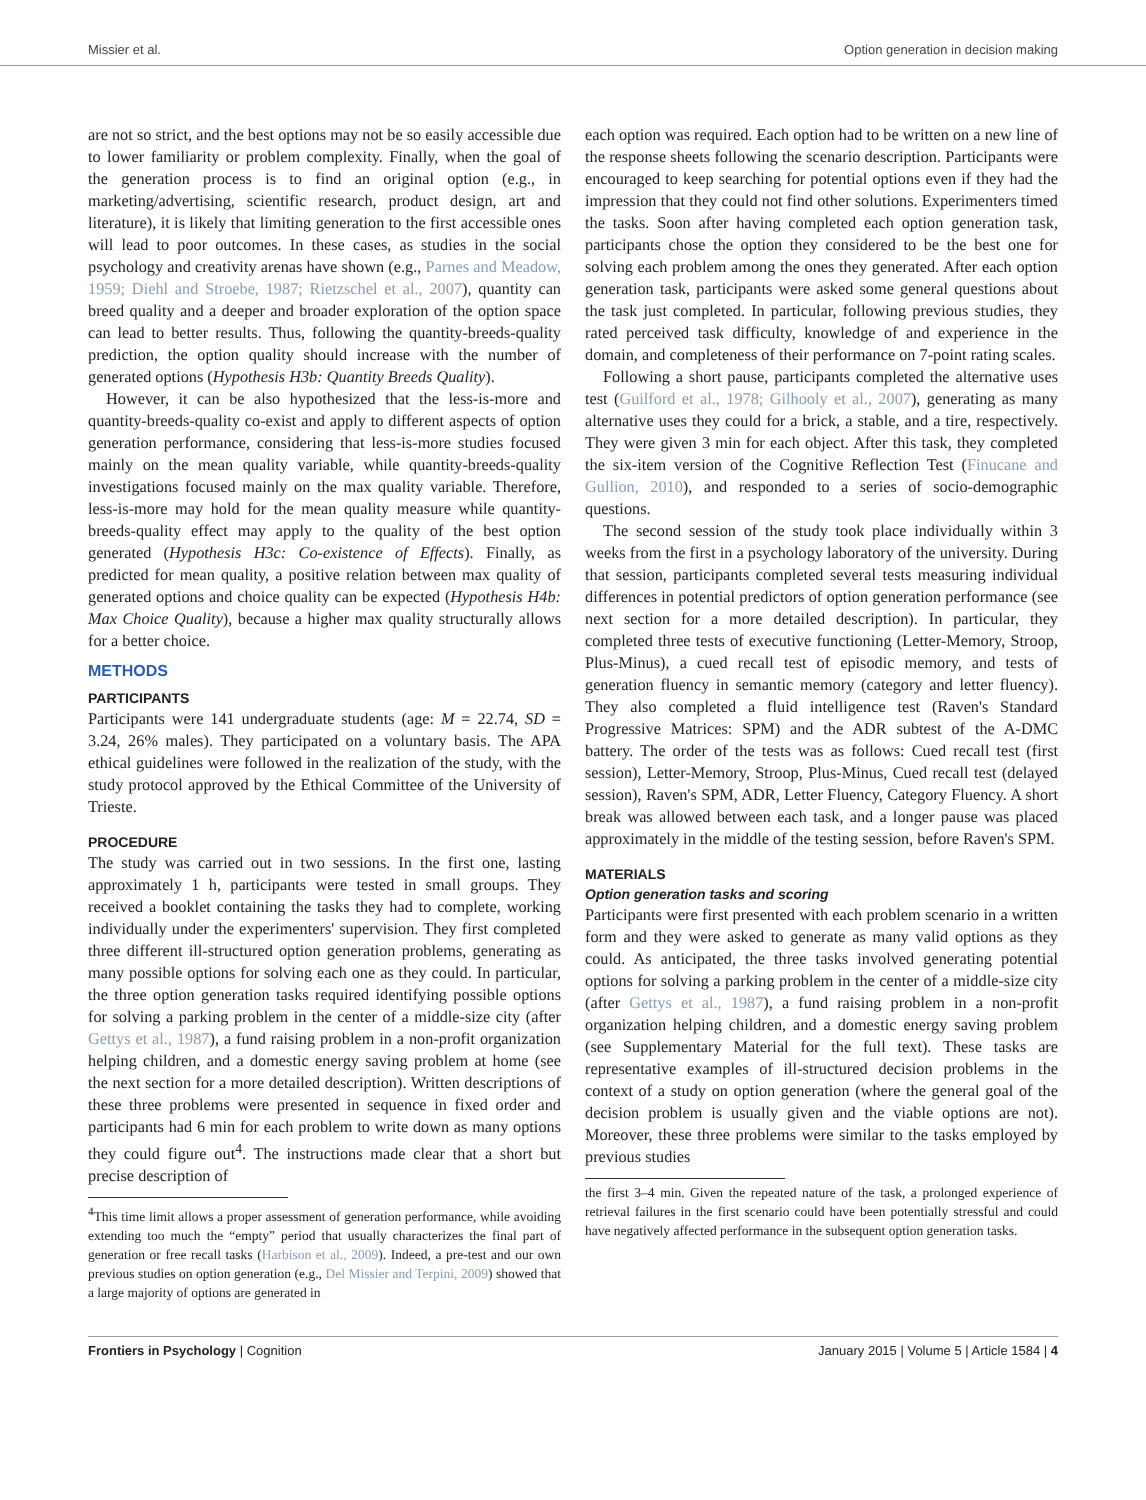Missier et al. Option generation in decision making
are not so strict, and the best options may not be so easily accessible due to lower familiarity or problem complexity. Finally, when the goal of the generation process is to find an original option (e.g., in marketing/advertising, scientific research, product design, art and literature), it is likely that limiting generation to the first accessible ones will lead to poor outcomes. In these cases, as studies in the social psychology and creativity arenas have shown (e.g., Parnes and Meadow, 1959; Diehl and Stroebe, 1987; Rietzschel et al., 2007), quantity can breed quality and a deeper and broader exploration of the option space can lead to better results. Thus, following the quantity-breeds-quality prediction, the option quality should increase with the number of generated options (Hypothesis H3b: Quantity Breeds Quality).
However, it can be also hypothesized that the less-is-more and quantity-breeds-quality co-exist and apply to different aspects of option generation performance, considering that less-is-more studies focused mainly on the mean quality variable, while quantity-breeds-quality investigations focused mainly on the max quality variable. Therefore, less-is-more may hold for the mean quality measure while quantity-breeds-quality effect may apply to the quality of the best option generated (Hypothesis H3c: Co-existence of Effects). Finally, as predicted for mean quality, a positive relation between max quality of generated options and choice quality can be expected (Hypothesis H4b: Max Choice Quality), because a higher max quality structurally allows for a better choice.
METHODS
PARTICIPANTS
Participants were 141 undergraduate students (age: M = 22.74, SD = 3.24, 26% males). They participated on a voluntary basis. The APA ethical guidelines were followed in the realization of the study, with the study protocol approved by the Ethical Committee of the University of Trieste.
PROCEDURE
The study was carried out in two sessions. In the first one, lasting approximately 1 h, participants were tested in small groups. They received a booklet containing the tasks they had to complete, working individually under the experimenters' supervision. They first completed three different ill-structured option generation problems, generating as many possible options for solving each one as they could. In particular, the three option generation tasks required identifying possible options for solving a parking problem in the center of a middle-size city (after Gettys et al., 1987), a fund raising problem in a non-profit organization helping children, and a domestic energy saving problem at home (see the next section for a more detailed description). Written descriptions of these three problems were presented in sequence in fixed order and participants had 6 min for each problem to write down as many options they could figure out<sup>4</sup>. The instructions made clear that a short but precise description of
<sup>4</sup> This time limit allows a proper assessment of generation performance, while avoiding extending too much the “empty” period that usually characterizes the final part of generation or free recall tasks (Harbison et al., 2009). Indeed, a pre-test and our own previous studies on option generation (e.g., Del Missier and Terpini, 2009) showed that a large majority of options are generated in
each option was required. Each option had to be written on a new line of the response sheets following the scenario description. Participants were encouraged to keep searching for potential options even if they had the impression that they could not find other solutions. Experimenters timed the tasks. Soon after having completed each option generation task, participants chose the option they considered to be the best one for solving each problem among the ones they generated. After each option generation task, participants were asked some general questions about the task just completed. In particular, following previous studies, they rated perceived task difficulty, knowledge of and experience in the domain, and completeness of their performance on 7-point rating scales.
Following a short pause, participants completed the alternative uses test (Guilford et al., 1978; Gilhooly et al., 2007), generating as many alternative uses they could for a brick, a stable, and a tire, respectively. They were given 3 min for each object. After this task, they completed the six-item version of the Cognitive Reflection Test (Finucane and Gullion, 2010), and responded to a series of socio-demographic questions.
The second session of the study took place individually within 3 weeks from the first in a psychology laboratory of the university. During that session, participants completed several tests measuring individual differences in potential predictors of option generation performance (see next section for a more detailed description). In particular, they completed three tests of executive functioning (Letter-Memory, Stroop, Plus-Minus), a cued recall test of episodic memory, and tests of generation fluency in semantic memory (category and letter fluency). They also completed a fluid intelligence test (Raven's Standard Progressive Matrices: SPM) and the ADR subtest of the A-DMC battery. The order of the tests was as follows: Cued recall test (first session), Letter-Memory, Stroop, Plus-Minus, Cued recall test (delayed session), Raven's SPM, ADR, Letter Fluency, Category Fluency. A short break was allowed between each task, and a longer pause was placed approximately in the middle of the testing session, before Raven's SPM.
MATERIALS
Option generation tasks and scoring
Participants were first presented with each problem scenario in a written form and they were asked to generate as many valid options as they could. As anticipated, the three tasks involved generating potential options for solving a parking problem in the center of a middle-size city (after Gettys et al., 1987), a fund raising problem in a non-profit organization helping children, and a domestic energy saving problem (see Supplementary Material for the full text). These tasks are representative examples of ill-structured decision problems in the context of a study on option generation (where the general goal of the decision problem is usually given and the viable options are not). Moreover, these three problems were similar to the tasks employed by previous studies
the first 3–4 min. Given the repeated nature of the task, a prolonged experience of retrieval failures in the first scenario could have been potentially stressful and could have negatively affected performance in the subsequent option generation tasks.
Frontiers in Psychology | Cognition January 2015 | Volume 5 | Article 1584 | 4